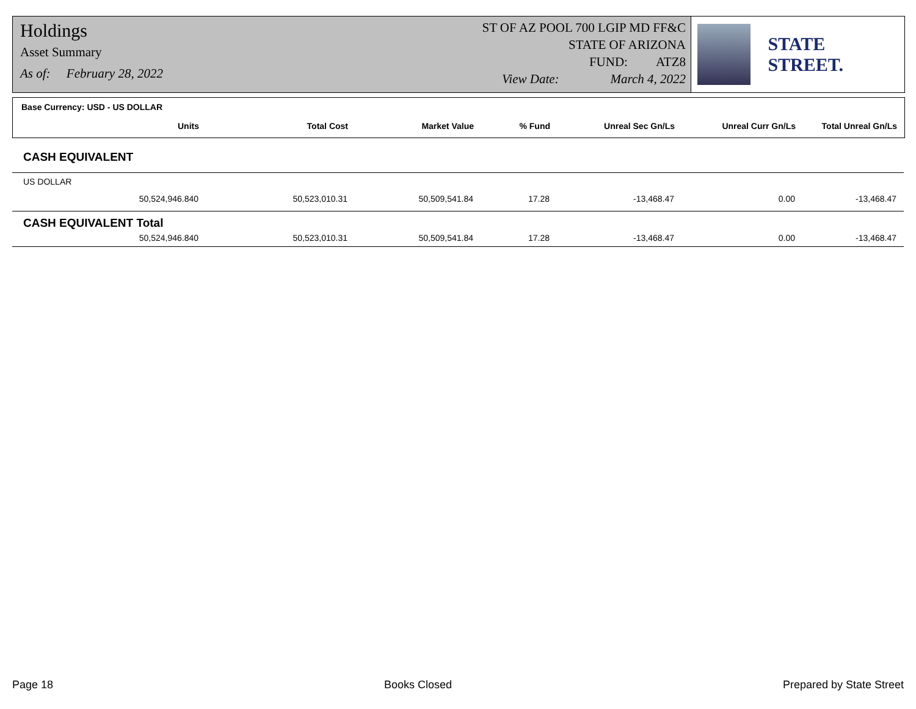Holdings
Asset Summary
As of: February 28, 2022
ST OF AZ POOL 700 LGIP MD FF&C
STATE OF ARIZONA
FUND: ATZ8
View Date: March 4, 2022
STATE STREET.
Base Currency: USD - US DOLLAR
| Units | Total Cost | Market Value | % Fund | Unreal Sec Gn/Ls | Unreal Curr Gn/Ls | Total Unreal Gn/Ls |
| --- | --- | --- | --- | --- | --- | --- |
CASH EQUIVALENT
US DOLLAR
| 50,524,946.840 | 50,523,010.31 | 50,509,541.84 | 17.28 | -13,468.47 | 0.00 | -13,468.47 |
CASH EQUIVALENT Total
| 50,524,946.840 | 50,523,010.31 | 50,509,541.84 | 17.28 | -13,468.47 | 0.00 | -13,468.47 |
Page 18 Books Closed Prepared by State Street